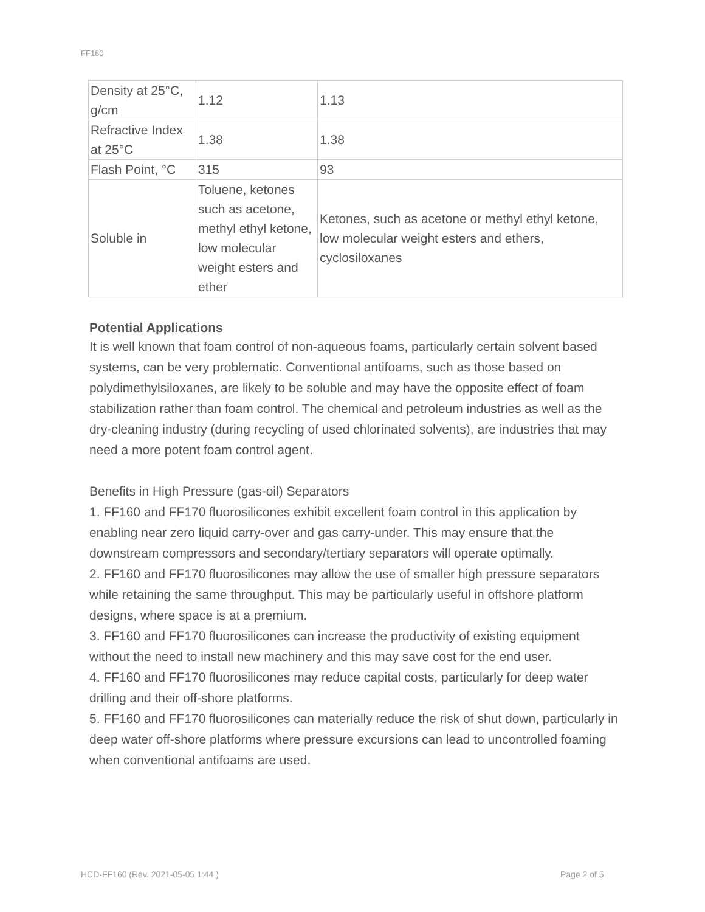FF160
| Density at 25°C, g/cm | 1.12 | 1.13 |
| Refractive Index at 25°C | 1.38 | 1.38 |
| Flash Point, °C | 315 | 93 |
| Soluble in | Toluene, ketones such as acetone, methyl ethyl ketone, low molecular weight esters and ether | Ketones, such as acetone or methyl ethyl ketone, low molecular weight esters and ethers, cyclosiloxanes |
Potential Applications
It is well known that foam control of non-aqueous foams, particularly certain solvent based systems, can be very problematic. Conventional antifoams, such as those based on polydimethylsiloxanes, are likely to be soluble and may have the opposite effect of foam stabilization rather than foam control. The chemical and petroleum industries as well as the dry-cleaning industry (during recycling of used chlorinated solvents), are industries that may need a more potent foam control agent.
Benefits in High Pressure (gas-oil) Separators
1. FF160 and FF170 fluorosilicones exhibit excellent foam control in this application by enabling near zero liquid carry-over and gas carry-under. This may ensure that the downstream compressors and secondary/tertiary separators will operate optimally.
2. FF160 and FF170 fluorosilicones may allow the use of smaller high pressure separators while retaining the same throughput. This may be particularly useful in offshore platform designs, where space is at a premium.
3. FF160 and FF170 fluorosilicones can increase the productivity of existing equipment without the need to install new machinery and this may save cost for the end user.
4. FF160 and FF170 fluorosilicones may reduce capital costs, particularly for deep water drilling and their off-shore platforms.
5. FF160 and FF170 fluorosilicones can materially reduce the risk of shut down, particularly in deep water off-shore platforms where pressure excursions can lead to uncontrolled foaming when conventional antifoams are used.
HCD-FF160 (Rev. 2021-05-05 1:44 )
Page 2 of 5